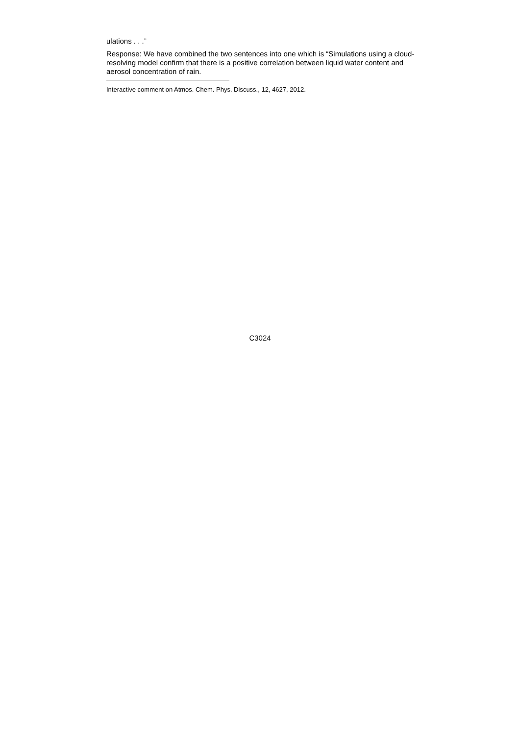ulations . . .”
Response: We have combined the two sentences into one which is “Simulations using a cloud-resolving model confirm that there is a positive correlation between liquid water content and aerosol concentration of rain.
Interactive comment on Atmos. Chem. Phys. Discuss., 12, 4627, 2012.
C3024